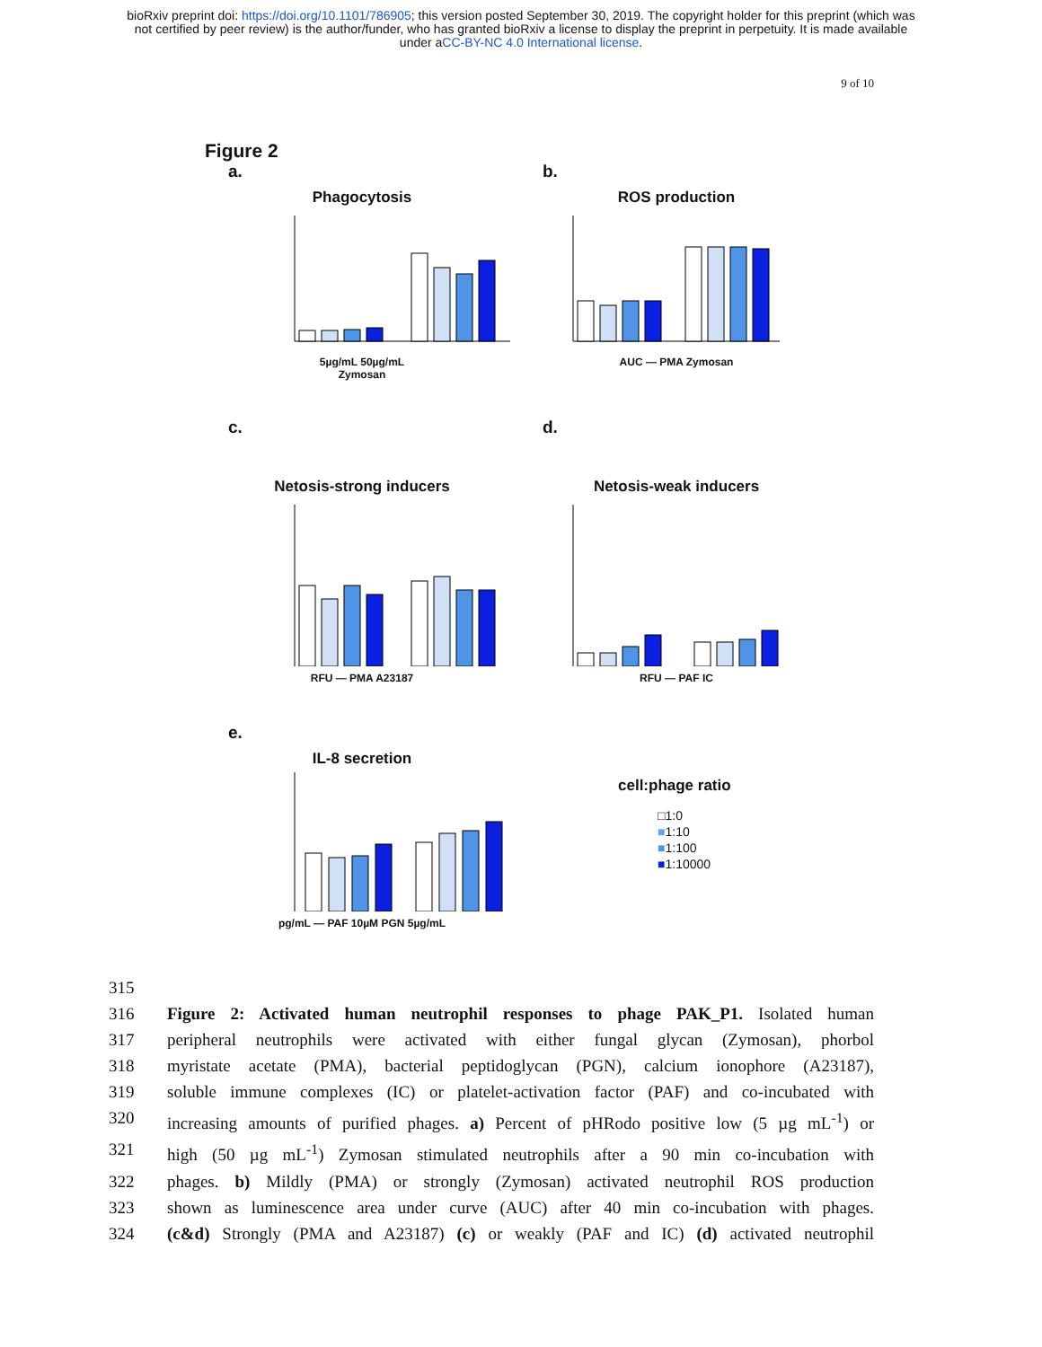bioRxiv preprint doi: https://doi.org/10.1101/786905; this version posted September 30, 2019. The copyright holder for this preprint (which was
not certified by peer review) is the author/funder, who has granted bioRxiv a license to display the preprint in perpetuity. It is made available
under aCC-BY-NC 4.0 International license.
9 of 10
Figure 2
a.
Phagocytosis
5µg/mL 50µg/mL
Zymosan
b.
ROS production
AUC — PMA Zymosan
c.
Netosis-strong inducers
RFU — PMA A23187
d.
Netosis-weak inducers
RFU — PAF IC
e.
IL-8 secretion
pg/mL — PAF 10µM PGN 5µg/mL
cell:phage ratio
□1:0
■1:10
■1:100
■1:10000
315
316 Figure 2: Activated human neutrophil responses to phage PAK_P1. Isolated human
317 peripheral neutrophils were activated with either fungal glycan (Zymosan), phorbol
318 myristate acetate (PMA), bacterial peptidoglycan (PGN), calcium ionophore (A23187),
319 soluble immune complexes (IC) or platelet-activation factor (PAF) and co-incubated with
320 increasing amounts of purified phages. a) Percent of pHRodo positive low (5 µg mL<sup>-1</sup>) or
321 high (50 µg mL<sup>-1</sup>) Zymosan stimulated neutrophils after a 90 min co-incubation with
322 phages. b) Mildly (PMA) or strongly (Zymosan) activated neutrophil ROS production
323 shown as luminescence area under curve (AUC) after 40 min co-incubation with phages.
324 (c&d) Strongly (PMA and A23187) (c) or weakly (PAF and IC) (d) activated neutrophil